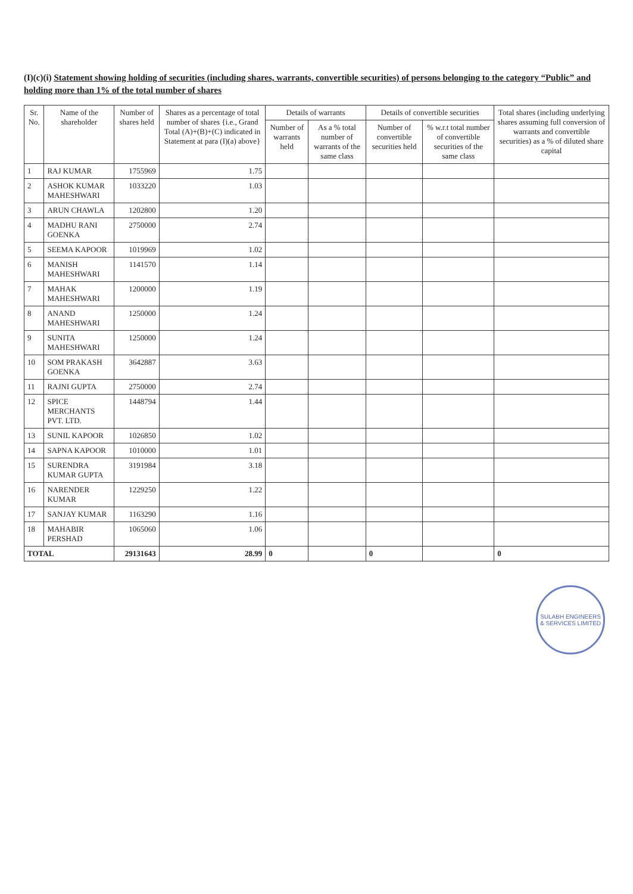(I)(c)(i) Statement showing holding of securities (including shares, warrants, convertible securities) of persons belonging to the category “Public” and holding more than 1% of the total number of shares
| Sr. No. | Name of the shareholder | Number of shares held | Shares as a percentage of total number of shares {i.e., Grand Total (A)+(B)+(C) indicated in Statement at para (I)(a) above} | Details of warrants | | Details of convertible securities | | Total shares (including underlying shares assuming full conversion of warrants and convertible securities) as a % of diluted share capital |
| --- | --- | --- | --- | --- | --- | --- | --- | --- |
| | | | | Number of warrants held | As a % total number of warrants of the same class | Number of convertible securities held | % w.r.t total number of convertible securities of the same class | |
| 1 | RAJ KUMAR | 1755969 | 1.75 | | | | | |
| 2 | ASHOK KUMAR MAHESHWARI | 1033220 | 1.03 | | | | | |
| 3 | ARUN CHAWLA | 1202800 | 1.20 | | | | | |
| 4 | MADHU RANI GOENKA | 2750000 | 2.74 | | | | | |
| 5 | SEEMA KAPOOR | 1019969 | 1.02 | | | | | |
| 6 | MANISH MAHESHWARI | 1141570 | 1.14 | | | | | |
| 7 | MAHAK MAHESHWARI | 1200000 | 1.19 | | | | | |
| 8 | ANAND MAHESHWARI | 1250000 | 1.24 | | | | | |
| 9 | SUNITA MAHESHWARI | 1250000 | 1.24 | | | | | |
| 10 | SOM PRAKASH GOENKA | 3642887 | 3.63 | | | | | |
| 11 | RAJNI GUPTA | 2750000 | 2.74 | | | | | |
| 12 | SPICE MERCHANTS PVT. LTD. | 1448794 | 1.44 | | | | | |
| 13 | SUNIL KAPOOR | 1026850 | 1.02 | | | | | |
| 14 | SAPNA KAPOOR | 1010000 | 1.01 | | | | | |
| 15 | SURENDRA KUMAR GUPTA | 3191984 | 3.18 | | | | | |
| 16 | NARENDER KUMAR | 1229250 | 1.22 | | | | | |
| 17 | SANJAY KUMAR | 1163290 | 1.16 | | | | | |
| 18 | MAHABIR PERSHAD | 1065060 | 1.06 | | | | | |
| TOTAL | | 29131643 | 28.99 | 0 | | 0 | | 0 |
SULABH ENGINEERS & SERVICES LIMITED